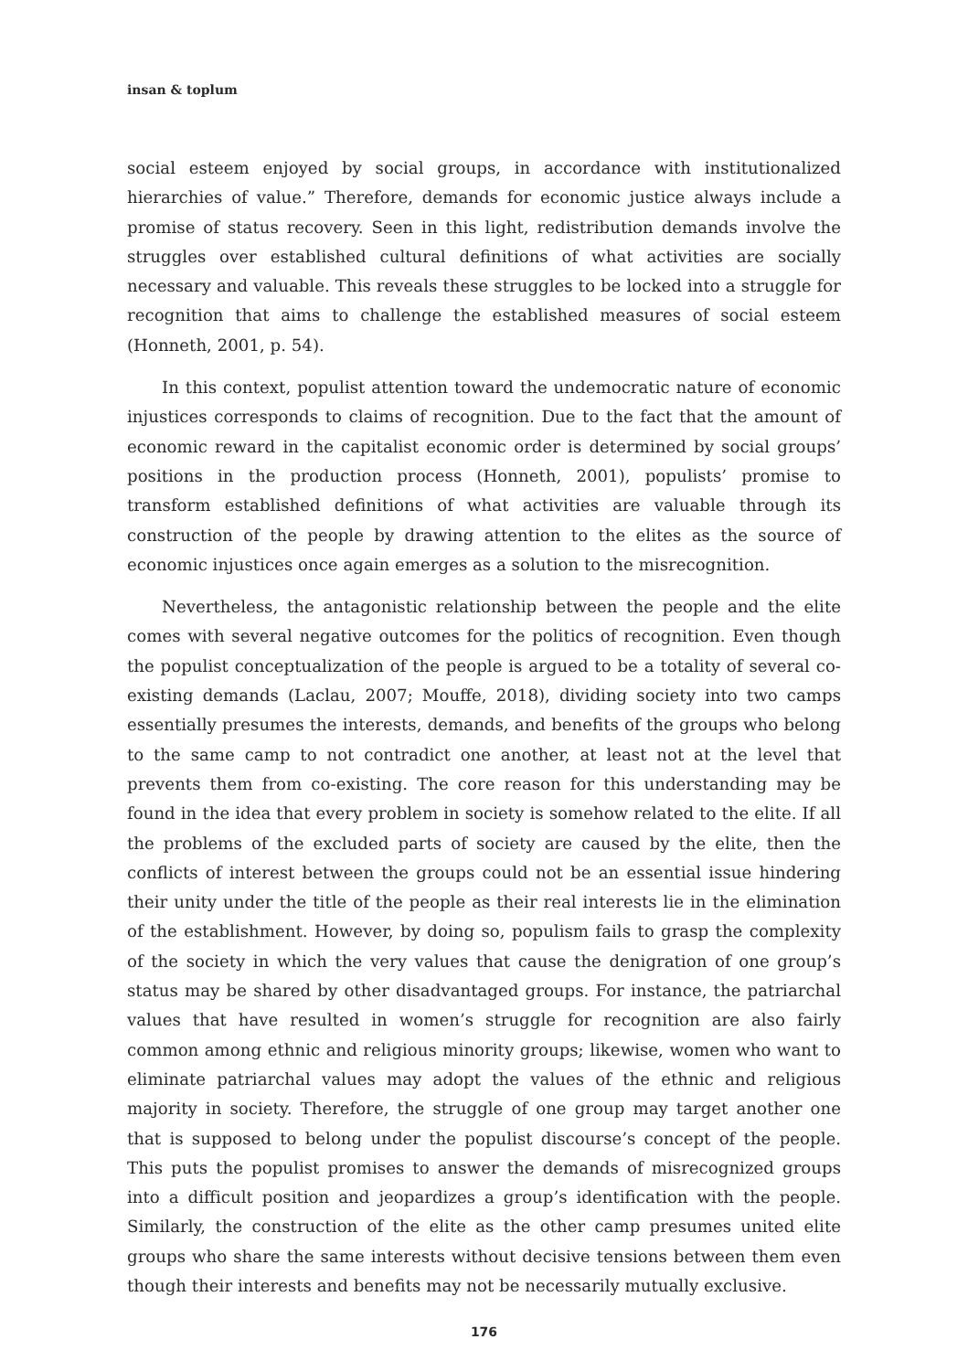insan & toplum
social esteem enjoyed by social groups, in accordance with institutionalized hierarchies of value.” Therefore, demands for economic justice always include a promise of status recovery. Seen in this light, redistribution demands involve the struggles over established cultural definitions of what activities are socially necessary and valuable. This reveals these struggles to be locked into a struggle for recognition that aims to challenge the established measures of social esteem (Honneth, 2001, p. 54).
In this context, populist attention toward the undemocratic nature of economic injustices corresponds to claims of recognition. Due to the fact that the amount of economic reward in the capitalist economic order is determined by social groups’ positions in the production process (Honneth, 2001), populists’ promise to transform established definitions of what activities are valuable through its construction of the people by drawing attention to the elites as the source of economic injustices once again emerges as a solution to the misrecognition.
Nevertheless, the antagonistic relationship between the people and the elite comes with several negative outcomes for the politics of recognition. Even though the populist conceptualization of the people is argued to be a totality of several co-existing demands (Laclau, 2007; Mouffe, 2018), dividing society into two camps essentially presumes the interests, demands, and benefits of the groups who belong to the same camp to not contradict one another, at least not at the level that prevents them from co-existing. The core reason for this understanding may be found in the idea that every problem in society is somehow related to the elite. If all the problems of the excluded parts of society are caused by the elite, then the conflicts of interest between the groups could not be an essential issue hindering their unity under the title of the people as their real interests lie in the elimination of the establishment. However, by doing so, populism fails to grasp the complexity of the society in which the very values that cause the denigration of one group’s status may be shared by other disadvantaged groups. For instance, the patriarchal values that have resulted in women’s struggle for recognition are also fairly common among ethnic and religious minority groups; likewise, women who want to eliminate patriarchal values may adopt the values of the ethnic and religious majority in society. Therefore, the struggle of one group may target another one that is supposed to belong under the populist discourse’s concept of the people. This puts the populist promises to answer the demands of misrecognized groups into a difficult position and jeopardizes a group’s identification with the people. Similarly, the construction of the elite as the other camp presumes united elite groups who share the same interests without decisive tensions between them even though their interests and benefits may not be necessarily mutually exclusive.
176